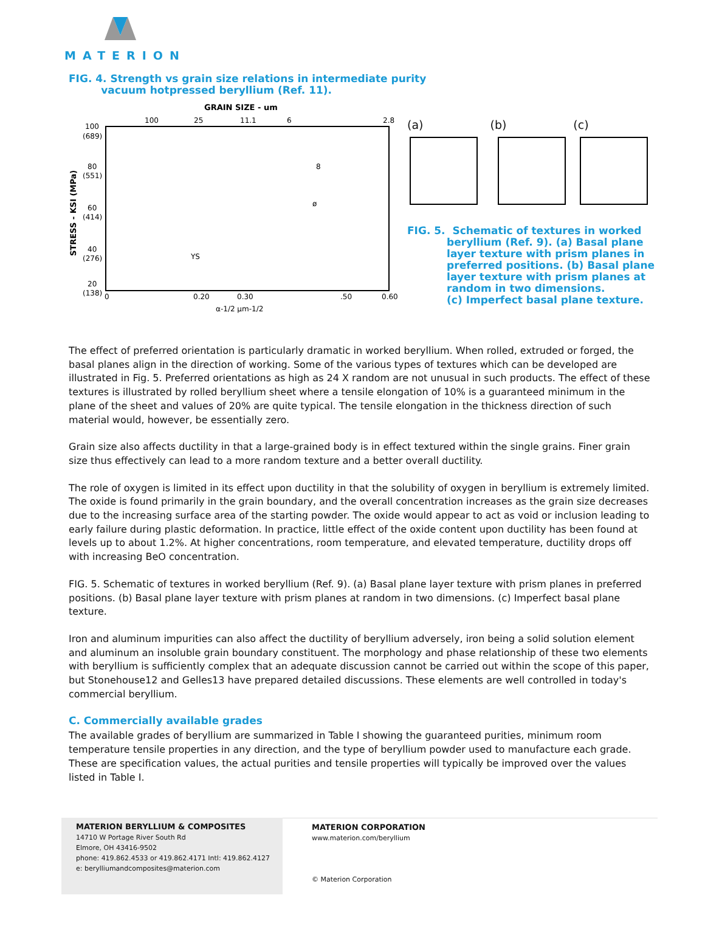MATERION
FIG. 4. Strength vs grain size relations in intermediate purity
vacuum hotpressed beryllium (Ref. 11).
GRAIN SIZE - um
100
25
11.1
6
2.8
100
(689)
80
(551)
60
(414)
40
(276)
20
(138)
STRESS - KSI (MPa)
YS
8
ø
0
0.20
0.30
.50
0.60
α-1/2 µm-1/2
(a) (b) (c)
FIG. 5. Schematic of textures in worked
beryllium (Ref. 9). (a) Basal plane
layer texture with prism planes in
preferred positions. (b) Basal plane
layer texture with prism planes at
random in two dimensions.
(c) Imperfect basal plane texture.
The effect of preferred orientation is particularly dramatic in worked beryllium. When rolled, extruded or forged, the basal planes align in the direction of working. Some of the various types of textures which can be developed are illustrated in Fig. 5. Preferred orientations as high as 24 X random are not unusual in such products. The effect of these textures is illustrated by rolled beryllium sheet where a tensile elongation of 10% is a guaranteed minimum in the plane of the sheet and values of 20% are quite typical. The tensile elongation in the thickness direction of such material would, however, be essentially zero.
Grain size also affects ductility in that a large-grained body is in effect textured within the single grains. Finer grain size thus effectively can lead to a more random texture and a better overall ductility.
The role of oxygen is limited in its effect upon ductility in that the solubility of oxygen in beryllium is extremely limited. The oxide is found primarily in the grain boundary, and the overall concentration increases as the grain size decreases due to the increasing surface area of the starting powder. The oxide would appear to act as void or inclusion leading to early failure during plastic deformation. In practice, little effect of the oxide content upon ductility has been found at levels up to about 1.2%. At higher concentrations, room temperature, and elevated temperature, ductility drops off with increasing BeO concentration.
FIG. 5. Schematic of textures in worked beryllium (Ref. 9). (a) Basal plane layer texture with prism planes in preferred positions. (b) Basal plane layer texture with prism planes at random in two dimensions. (c) Imperfect basal plane texture.
Iron and aluminum impurities can also affect the ductility of beryllium adversely, iron being a solid solution element and aluminum an insoluble grain boundary constituent. The morphology and phase relationship of these two elements with beryllium is sufficiently complex that an adequate discussion cannot be carried out within the scope of this paper, but Stonehouse12 and Gelles13 have prepared detailed discussions. These elements are well controlled in today's commercial beryllium.
C. Commercially available grades
The available grades of beryllium are summarized in Table I showing the guaranteed purities, minimum room temperature tensile properties in any direction, and the type of beryllium powder used to manufacture each grade. These are specification values, the actual purities and tensile properties will typically be improved over the values listed in Table I.
MATERION BERYLLIUM & COMPOSITES
14710 W Portage River South Rd
Elmore, OH 43416-9502
phone: 419.862.4533 or 419.862.4171 Intl: 419.862.4127
e: berylliumandcomposites@materion.com
MATERION CORPORATION
www.materion.com/beryllium
© Materion Corporation